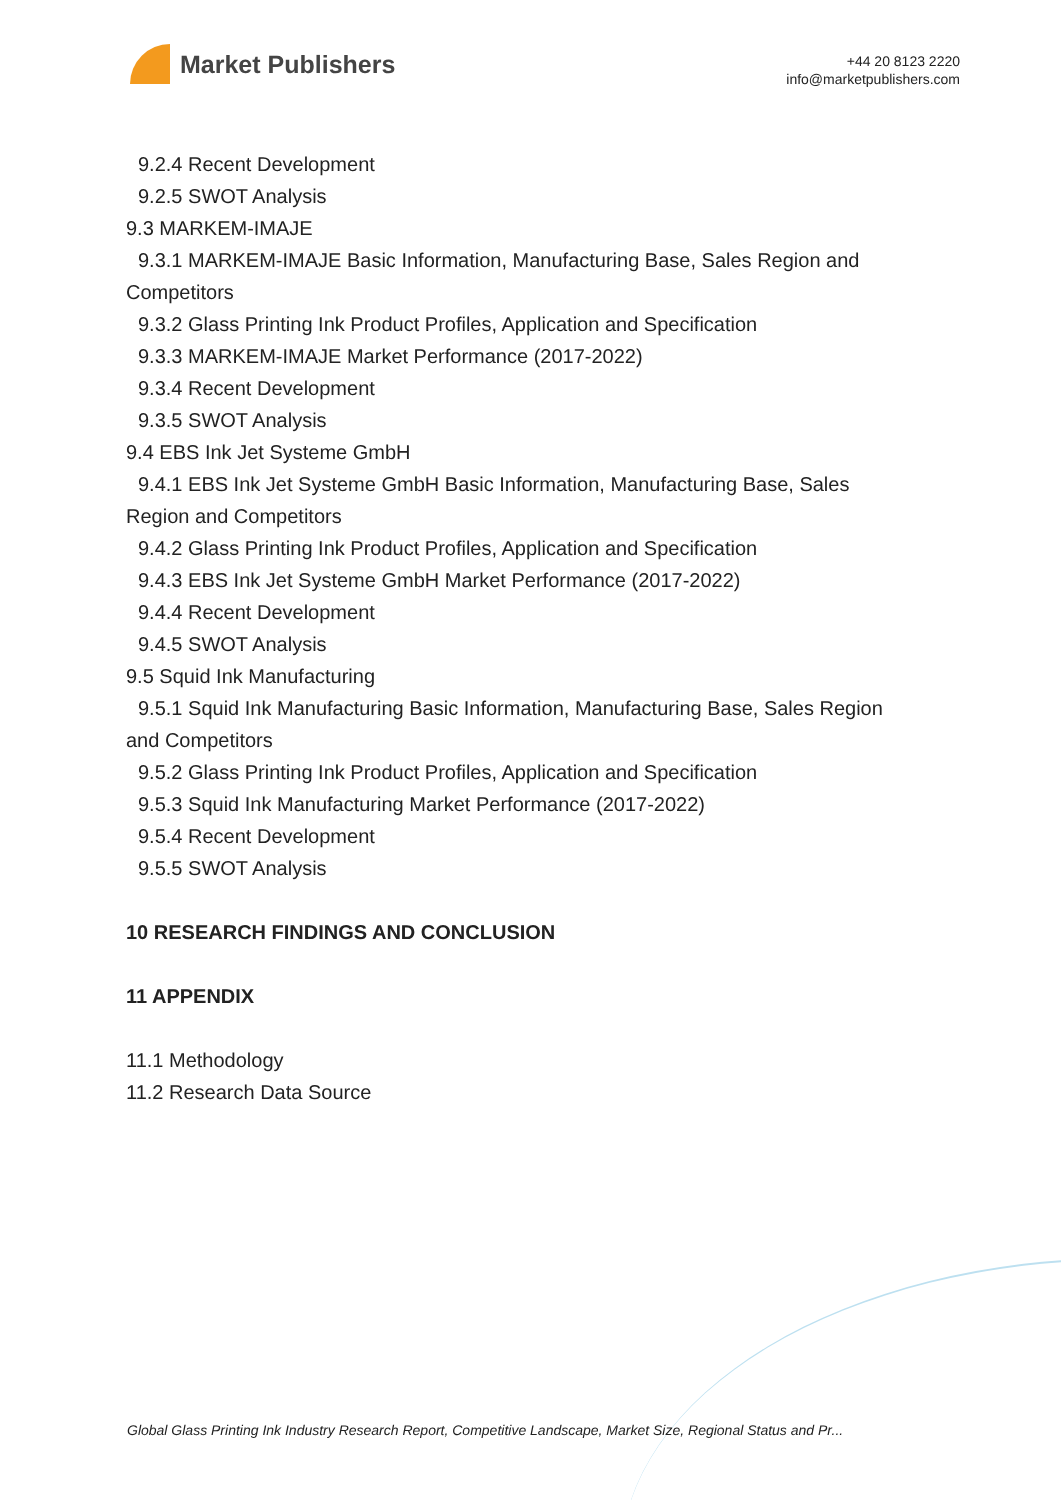Market Publishers
+44 20 8123 2220
info@marketpublishers.com
9.2.4 Recent Development
9.2.5 SWOT Analysis
9.3 MARKEM-IMAJE
9.3.1 MARKEM-IMAJE Basic Information, Manufacturing Base, Sales Region and
Competitors
9.3.2 Glass Printing Ink Product Profiles, Application and Specification
9.3.3 MARKEM-IMAJE Market Performance (2017-2022)
9.3.4 Recent Development
9.3.5 SWOT Analysis
9.4 EBS Ink Jet Systeme GmbH
9.4.1 EBS Ink Jet Systeme GmbH Basic Information, Manufacturing Base, Sales
Region and Competitors
9.4.2 Glass Printing Ink Product Profiles, Application and Specification
9.4.3 EBS Ink Jet Systeme GmbH Market Performance (2017-2022)
9.4.4 Recent Development
9.4.5 SWOT Analysis
9.5 Squid Ink Manufacturing
9.5.1 Squid Ink Manufacturing Basic Information, Manufacturing Base, Sales Region
and Competitors
9.5.2 Glass Printing Ink Product Profiles, Application and Specification
9.5.3 Squid Ink Manufacturing Market Performance (2017-2022)
9.5.4 Recent Development
9.5.5 SWOT Analysis
10 RESEARCH FINDINGS AND CONCLUSION
11 APPENDIX
11.1 Methodology
11.2 Research Data Source
Global Glass Printing Ink Industry Research Report, Competitive Landscape, Market Size, Regional Status and Pr...